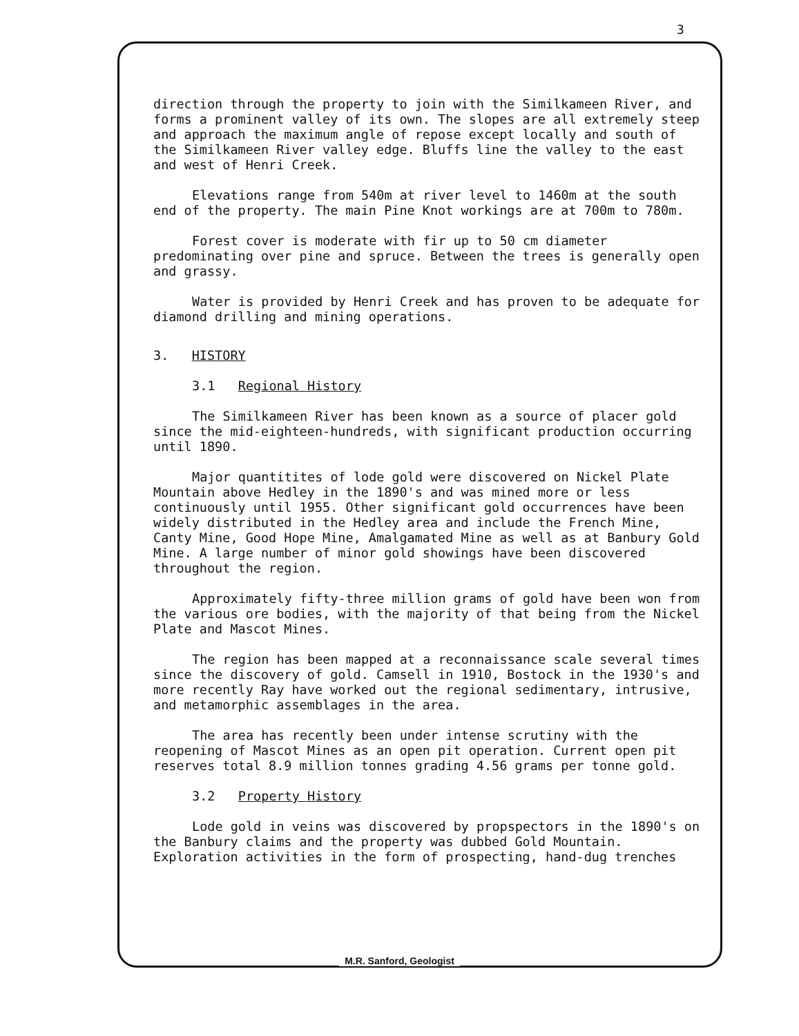3
direction through the property to join with the Similkameen River, and forms a prominent valley of its own. The slopes are all extremely steep and approach the maximum angle of repose except locally and south of the Similkameen River valley edge. Bluffs line the valley to the east and west of Henri Creek.
Elevations range from 540m at river level to 1460m at the south end of the property. The main Pine Knot workings are at 700m to 780m.
Forest cover is moderate with fir up to 50 cm diameter predominating over pine and spruce. Between the trees is generally open and grassy.
Water is provided by Henri Creek and has proven to be adequate for diamond drilling and mining operations.
3. HISTORY
3.1 Regional History
The Similkameen River has been known as a source of placer gold since the mid-eighteen-hundreds, with significant production occurring until 1890.
Major quantitites of lode gold were discovered on Nickel Plate Mountain above Hedley in the 1890's and was mined more or less continuously until 1955. Other significant gold occurrences have been widely distributed in the Hedley area and include the French Mine, Canty Mine, Good Hope Mine, Amalgamated Mine as well as at Banbury Gold Mine. A large number of minor gold showings have been discovered throughout the region.
Approximately fifty-three million grams of gold have been won from the various ore bodies, with the majority of that being from the Nickel Plate and Mascot Mines.
The region has been mapped at a reconnaissance scale several times since the discovery of gold. Camsell in 1910, Bostock in the 1930's and more recently Ray have worked out the regional sedimentary, intrusive, and metamorphic assemblages in the area.
The area has recently been under intense scrutiny with the reopening of Mascot Mines as an open pit operation. Current open pit reserves total 8.9 million tonnes grading 4.56 grams per tonne gold.
3.2 Property History
Lode gold in veins was discovered by propspectors in the 1890's on the Banbury claims and the property was dubbed Gold Mountain. Exploration activities in the form of prospecting, hand-dug trenches
M.R. Sanford, Geologist